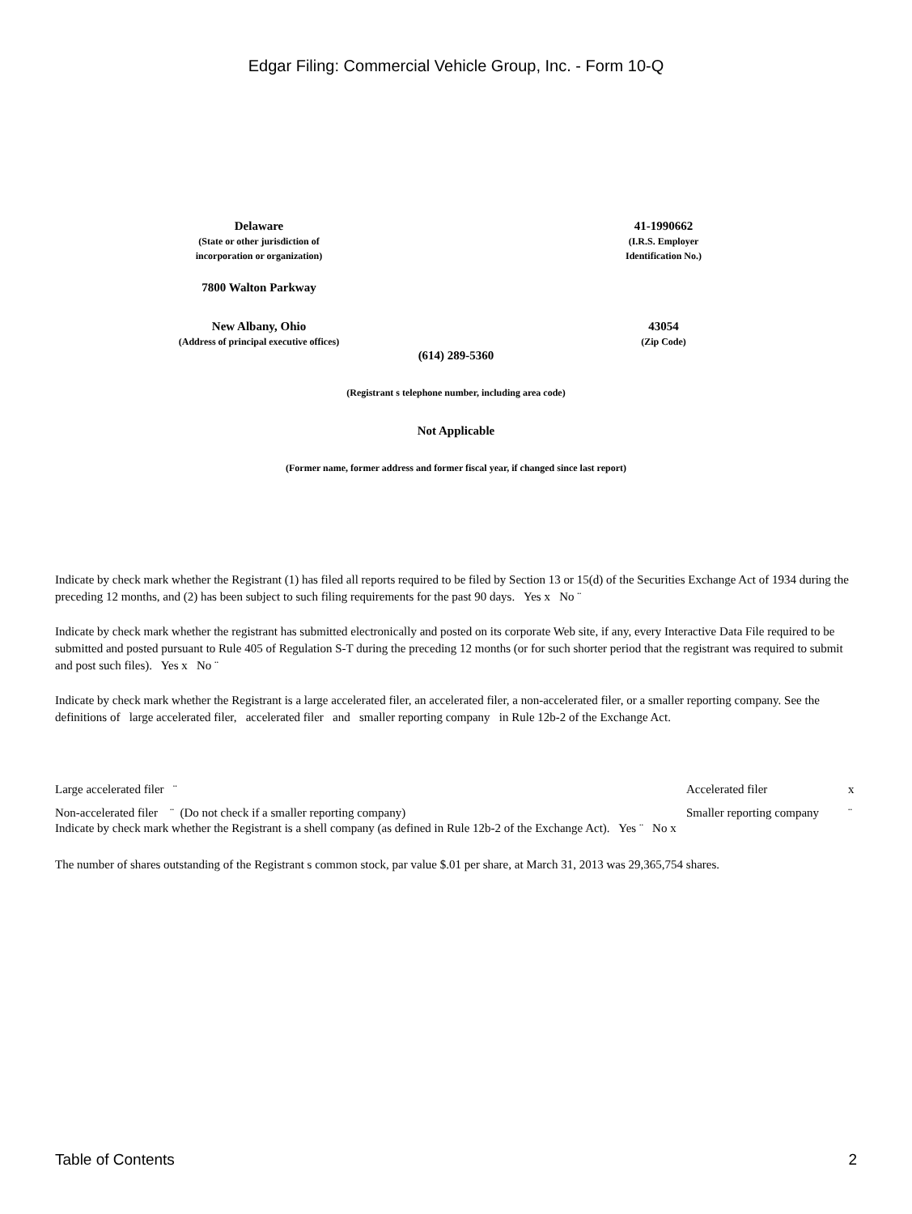Edgar Filing: Commercial Vehicle Group, Inc. - Form 10-Q
Delaware
(State or other jurisdiction of
incorporation or organization)
41-1990662
(I.R.S. Employer
Identification No.)
7800 Walton Parkway
New Albany, Ohio
(Address of principal executive offices)
43054
(Zip Code)
(614) 289-5360
(Registrant s telephone number, including area code)
Not Applicable
(Former name, former address and former fiscal year, if changed since last report)
Indicate by check mark whether the Registrant (1) has filed all reports required to be filed by Section 13 or 15(d) of the Securities Exchange Act of 1934 during the preceding 12 months, and (2) has been subject to such filing requirements for the past 90 days. Yes x No ¨
Indicate by check mark whether the registrant has submitted electronically and posted on its corporate Web site, if any, every Interactive Data File required to be submitted and posted pursuant to Rule 405 of Regulation S-T during the preceding 12 months (or for such shorter period that the registrant was required to submit and post such files). Yes x No ¨
Indicate by check mark whether the Registrant is a large accelerated filer, an accelerated filer, a non-accelerated filer, or a smaller reporting company. See the definitions of large accelerated filer, accelerated filer and smaller reporting company in Rule 12b-2 of the Exchange Act.
Large accelerated filer ¨ Accelerated filer x
Non-accelerated filer ¨ (Do not check if a smaller reporting company) Smaller reporting company ¨
Indicate by check mark whether the Registrant is a shell company (as defined in Rule 12b-2 of the Exchange Act). Yes ¨ No x
The number of shares outstanding of the Registrant s common stock, par value $.01 per share, at March 31, 2013 was 29,365,754 shares.
Table of Contents 2